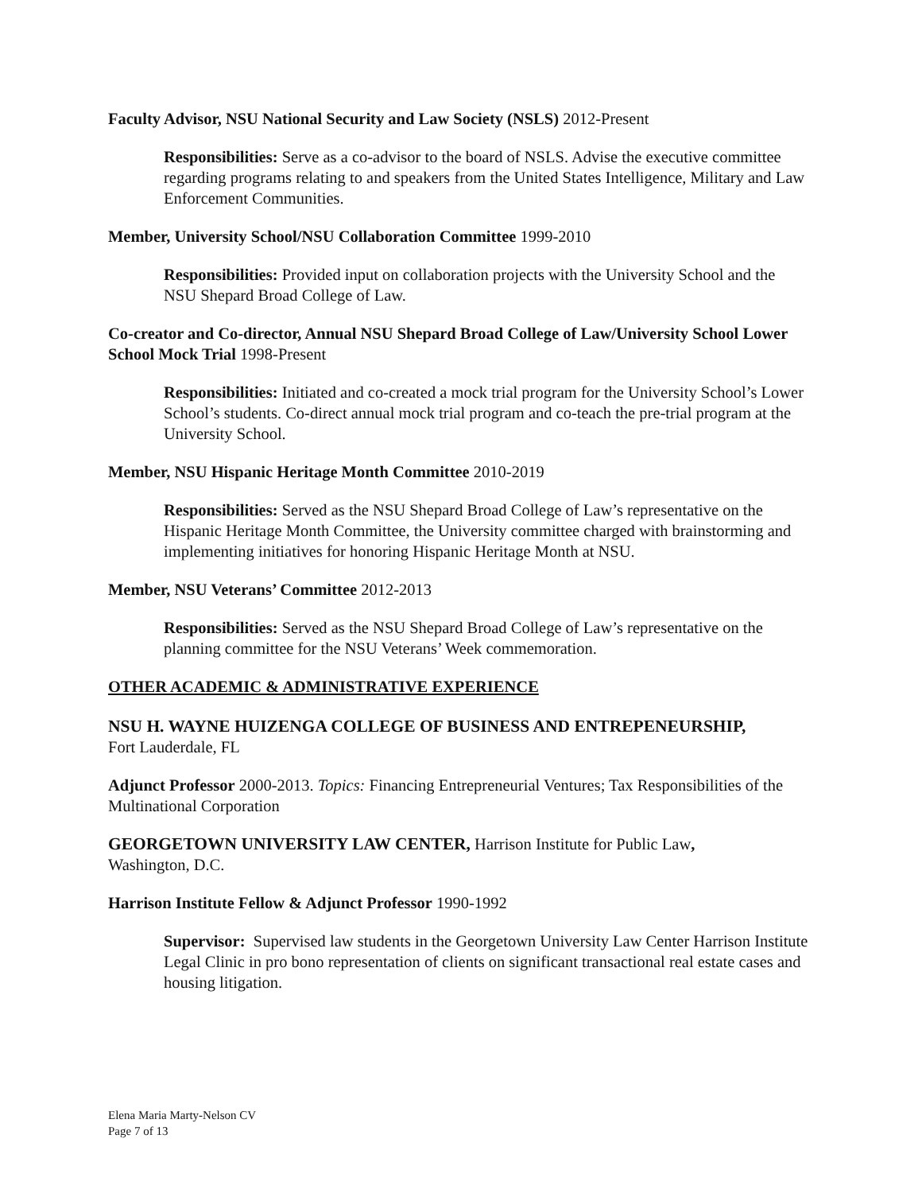Faculty Advisor, NSU National Security and Law Society (NSLS) 2012-Present
Responsibilities: Serve as a co-advisor to the board of NSLS. Advise the executive committee regarding programs relating to and speakers from the United States Intelligence, Military and Law Enforcement Communities.
Member, University School/NSU Collaboration Committee 1999-2010
Responsibilities: Provided input on collaboration projects with the University School and the NSU Shepard Broad College of Law.
Co-creator and Co-director, Annual NSU Shepard Broad College of Law/University School Lower School Mock Trial 1998-Present
Responsibilities: Initiated and co-created a mock trial program for the University School’s Lower School’s students. Co-direct annual mock trial program and co-teach the pre-trial program at the University School.
Member, NSU Hispanic Heritage Month Committee 2010-2019
Responsibilities: Served as the NSU Shepard Broad College of Law’s representative on the Hispanic Heritage Month Committee, the University committee charged with brainstorming and implementing initiatives for honoring Hispanic Heritage Month at NSU.
Member, NSU Veterans’ Committee 2012-2013
Responsibilities: Served as the NSU Shepard Broad College of Law’s representative on the planning committee for the NSU Veterans’ Week commemoration.
OTHER ACADEMIC & ADMINISTRATIVE EXPERIENCE
NSU H. WAYNE HUIZENGA COLLEGE OF BUSINESS AND ENTREPENEURSHIP,
Fort Lauderdale, FL
Adjunct Professor 2000-2013. Topics: Financing Entrepreneurial Ventures; Tax Responsibilities of the Multinational Corporation
GEORGETOWN UNIVERSITY LAW CENTER, Harrison Institute for Public Law,
Washington, D.C.
Harrison Institute Fellow & Adjunct Professor 1990-1992
Supervisor: Supervised law students in the Georgetown University Law Center Harrison Institute Legal Clinic in pro bono representation of clients on significant transactional real estate cases and housing litigation.
Elena Maria Marty-Nelson CV
Page 7 of 13